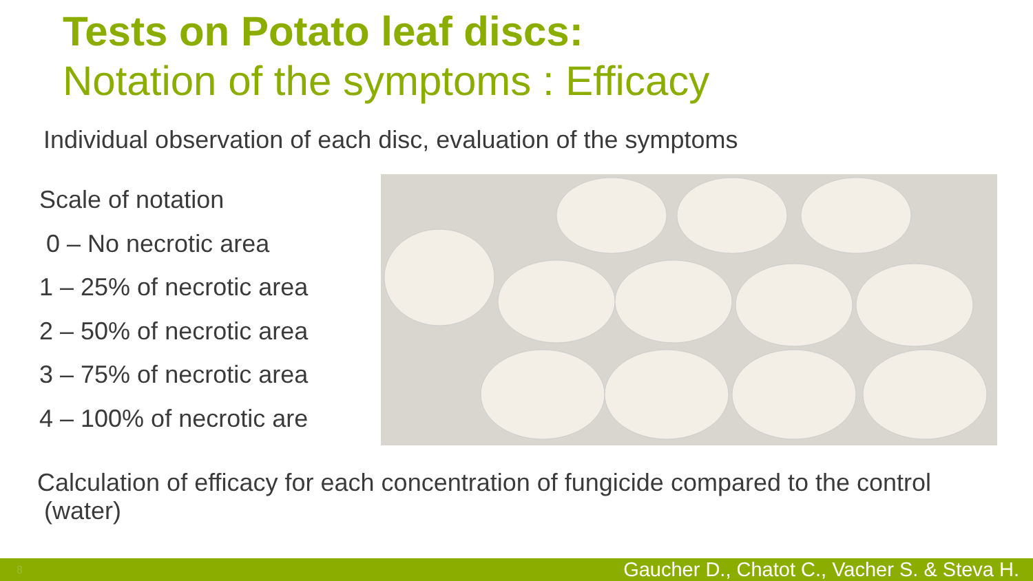Tests on Potato leaf discs:
Notation of the symptoms : Efficacy
Individual observation of each disc, evaluation of the symptoms
Scale of notation
0 – No necrotic area
1 – 25% of necrotic area
2 – 50% of necrotic area
3 – 75% of necrotic area
4 – 100% of necrotic are
Calculation of efficacy for each concentration of fungicide compared to the control
(water)
8 Gaucher D., Chatot C., Vacher S. & Steva H.